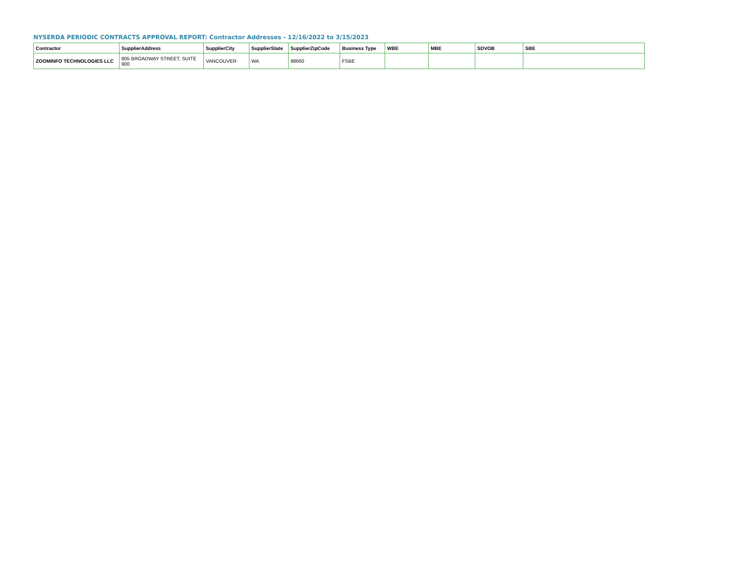NYSERDA PERIODIC CONTRACTS APPROVAL REPORT: Contractor Addresses - 12/16/2022 to 3/15/2023
| Contractor | SupplierAddress | SupplierCity | SupplierState | SupplierZipCode | Business Type | WBE | MBE | SDVOB | SBE |
| --- | --- | --- | --- | --- | --- | --- | --- | --- | --- |
| ZOOMINFO TECHNOLOGIES LLC | 805 BROADWAY STREET, SUITE 900 | VANCOUVER | WA | 98660 | FSBE | | | | |